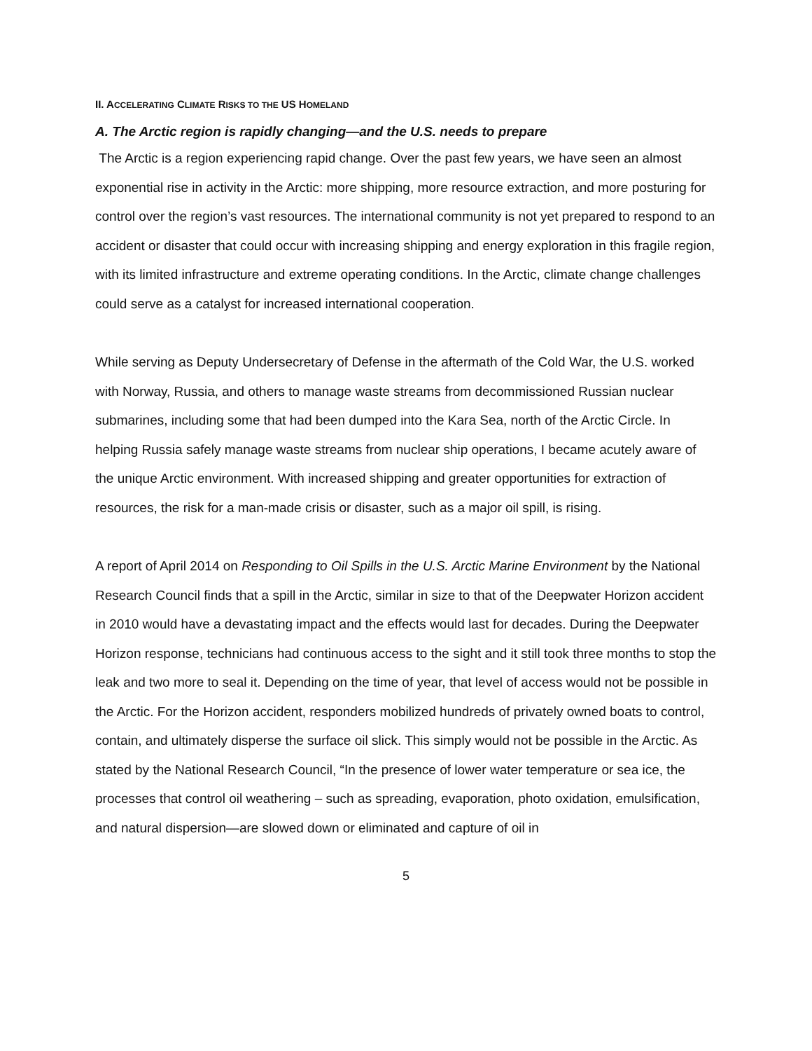II. ACCELERATING CLIMATE RISKS TO THE US HOMELAND
A. The Arctic region is rapidly changing—and the U.S. needs to prepare
The Arctic is a region experiencing rapid change. Over the past few years, we have seen an almost exponential rise in activity in the Arctic: more shipping, more resource extraction, and more posturing for control over the region’s vast resources. The international community is not yet prepared to respond to an accident or disaster that could occur with increasing shipping and energy exploration in this fragile region, with its limited infrastructure and extreme operating conditions. In the Arctic, climate change challenges could serve as a catalyst for increased international cooperation.
While serving as Deputy Undersecretary of Defense in the aftermath of the Cold War, the U.S. worked with Norway, Russia, and others to manage waste streams from decommissioned Russian nuclear submarines, including some that had been dumped into the Kara Sea, north of the Arctic Circle. In helping Russia safely manage waste streams from nuclear ship operations, I became acutely aware of the unique Arctic environment. With increased shipping and greater opportunities for extraction of resources, the risk for a man-made crisis or disaster, such as a major oil spill, is rising.
A report of April 2014 on Responding to Oil Spills in the U.S. Arctic Marine Environment by the National Research Council finds that a spill in the Arctic, similar in size to that of the Deepwater Horizon accident in 2010 would have a devastating impact and the effects would last for decades. During the Deepwater Horizon response, technicians had continuous access to the sight and it still took three months to stop the leak and two more to seal it. Depending on the time of year, that level of access would not be possible in the Arctic. For the Horizon accident, responders mobilized hundreds of privately owned boats to control, contain, and ultimately disperse the surface oil slick. This simply would not be possible in the Arctic. As stated by the National Research Council, “In the presence of lower water temperature or sea ice, the processes that control oil weathering – such as spreading, evaporation, photo oxidation, emulsification, and natural dispersion—are slowed down or eliminated and capture of oil in
5